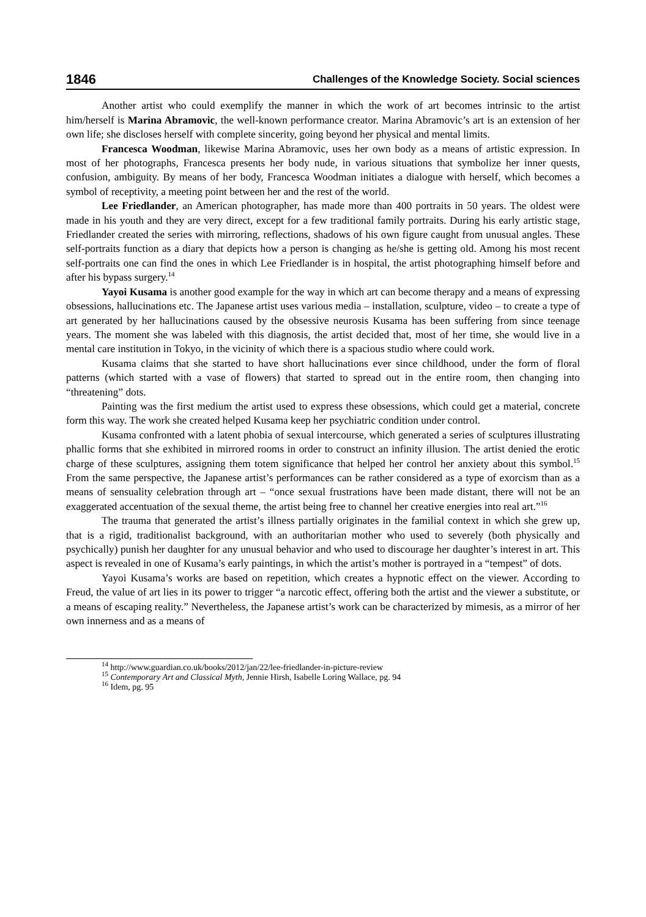1846 Challenges of the Knowledge Society. Social sciences
Another artist who could exemplify the manner in which the work of art becomes intrinsic to the artist him/herself is Marina Abramovic, the well-known performance creator. Marina Abramovic’s art is an extension of her own life; she discloses herself with complete sincerity, going beyond her physical and mental limits.
Francesca Woodman, likewise Marina Abramovic, uses her own body as a means of artistic expression. In most of her photographs, Francesca presents her body nude, in various situations that symbolize her inner quests, confusion, ambiguity. By means of her body, Francesca Woodman initiates a dialogue with herself, which becomes a symbol of receptivity, a meeting point between her and the rest of the world.
Lee Friedlander, an American photographer, has made more than 400 portraits in 50 years. The oldest were made in his youth and they are very direct, except for a few traditional family portraits. During his early artistic stage, Friedlander created the series with mirroring, reflections, shadows of his own figure caught from unusual angles. These self-portraits function as a diary that depicts how a person is changing as he/she is getting old. Among his most recent self-portraits one can find the ones in which Lee Friedlander is in hospital, the artist photographing himself before and after his bypass surgery.<sup>14</sup>
Yayoi Kusama is another good example for the way in which art can become therapy and a means of expressing obsessions, hallucinations etc. The Japanese artist uses various media – installation, sculpture, video – to create a type of art generated by her hallucinations caused by the obsessive neurosis Kusama has been suffering from since teenage years. The moment she was labeled with this diagnosis, the artist decided that, most of her time, she would live in a mental care institution in Tokyo, in the vicinity of which there is a spacious studio where could work.
Kusama claims that she started to have short hallucinations ever since childhood, under the form of floral patterns (which started with a vase of flowers) that started to spread out in the entire room, then changing into “threatening” dots.
Painting was the first medium the artist used to express these obsessions, which could get a material, concrete form this way. The work she created helped Kusama keep her psychiatric condition under control.
Kusama confronted with a latent phobia of sexual intercourse, which generated a series of sculptures illustrating phallic forms that she exhibited in mirrored rooms in order to construct an infinity illusion. The artist denied the erotic charge of these sculptures, assigning them totem significance that helped her control her anxiety about this symbol.<sup>15</sup> From the same perspective, the Japanese artist’s performances can be rather considered as a type of exorcism than as a means of sensuality celebration through art – “once sexual frustrations have been made distant, there will not be an exaggerated accentuation of the sexual theme, the artist being free to channel her creative energies into real art.”<sup>16</sup>
The trauma that generated the artist’s illness partially originates in the familial context in which she grew up, that is a rigid, traditionalist background, with an authoritarian mother who used to severely (both physically and psychically) punish her daughter for any unusual behavior and who used to discourage her daughter’s interest in art. This aspect is revealed in one of Kusama’s early paintings, in which the artist’s mother is portrayed in a “tempest” of dots.
Yayoi Kusama’s works are based on repetition, which creates a hypnotic effect on the viewer. According to Freud, the value of art lies in its power to trigger “a narcotic effect, offering both the artist and the viewer a substitute, or a means of escaping reality.” Nevertheless, the Japanese artist’s work can be characterized by mimesis, as a mirror of her own innerness and as a means of
<sup>14</sup> http://www.guardian.co.uk/books/2012/jan/22/lee-friedlander-in-picture-review
<sup>15</sup> Contemporary Art and Classical Myth, Jennie Hirsh, Isabelle Loring Wallace, pg. 94
<sup>16</sup> Idem, pg. 95